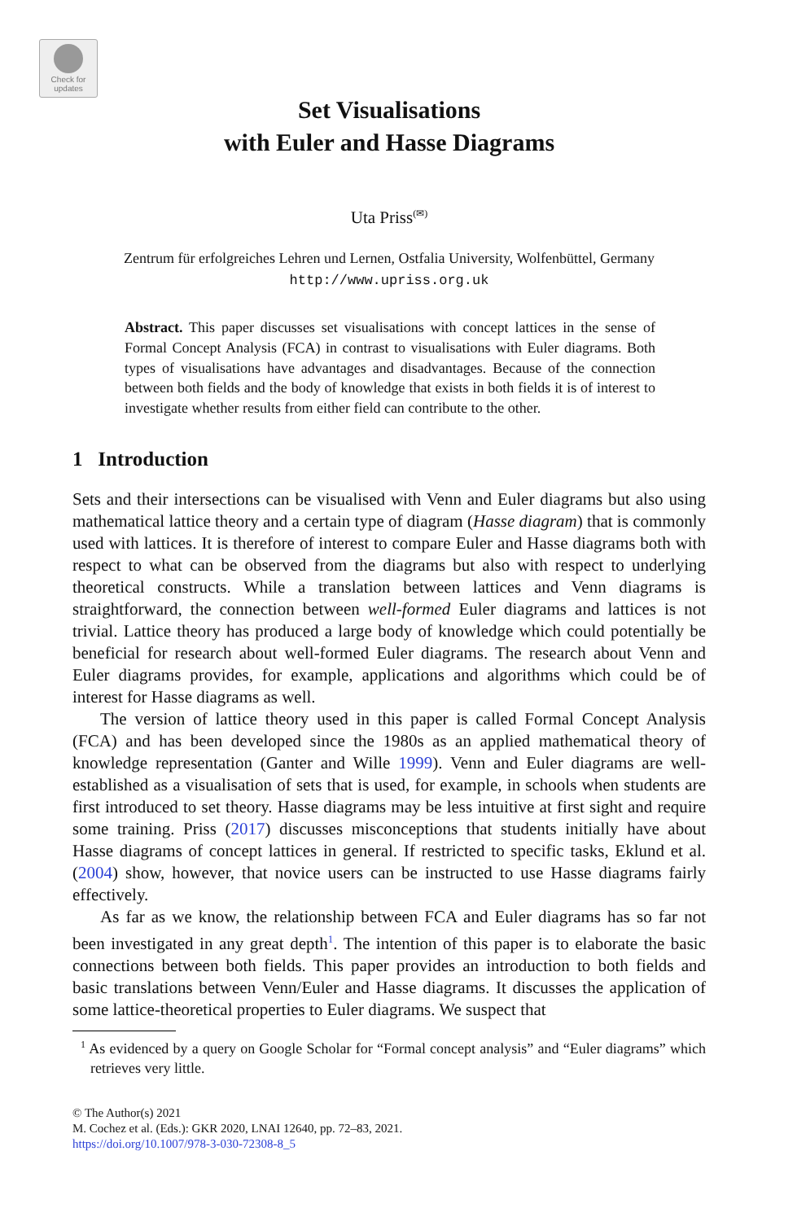Check for
updates
Set Visualisations
with Euler and Hasse Diagrams
Uta Priss<sup>(✉)</sup>
Zentrum für erfolgreiches Lehren und Lernen, Ostfalia University, Wolfenbüttel, Germany
http://www.upriss.org.uk
Abstract. This paper discusses set visualisations with concept lattices in the sense of Formal Concept Analysis (FCA) in contrast to visualisations with Euler diagrams. Both types of visualisations have advantages and disadvantages. Because of the connection between both fields and the body of knowledge that exists in both fields it is of interest to investigate whether results from either field can contribute to the other.
1 Introduction
Sets and their intersections can be visualised with Venn and Euler diagrams but also using mathematical lattice theory and a certain type of diagram (Hasse diagram) that is commonly used with lattices. It is therefore of interest to compare Euler and Hasse diagrams both with respect to what can be observed from the diagrams but also with respect to underlying theoretical constructs. While a translation between lattices and Venn diagrams is straightforward, the connection between well-formed Euler diagrams and lattices is not trivial. Lattice theory has produced a large body of knowledge which could potentially be beneficial for research about well-formed Euler diagrams. The research about Venn and Euler diagrams provides, for example, applications and algorithms which could be of interest for Hasse diagrams as well.
The version of lattice theory used in this paper is called Formal Concept Analysis (FCA) and has been developed since the 1980s as an applied mathematical theory of knowledge representation (Ganter and Wille 1999). Venn and Euler diagrams are well-established as a visualisation of sets that is used, for example, in schools when students are first introduced to set theory. Hasse diagrams may be less intuitive at first sight and require some training. Priss (2017) discusses misconceptions that students initially have about Hasse diagrams of concept lattices in general. If restricted to specific tasks, Eklund et al. (2004) show, however, that novice users can be instructed to use Hasse diagrams fairly effectively.
As far as we know, the relationship between FCA and Euler diagrams has so far not been investigated in any great depth<sup>1</sup>. The intention of this paper is to elaborate the basic connections between both fields. This paper provides an introduction to both fields and basic translations between Venn/Euler and Hasse diagrams. It discusses the application of some lattice-theoretical properties to Euler diagrams. We suspect that
<sup>1</sup> As evidenced by a query on Google Scholar for “Formal concept analysis” and “Euler diagrams” which retrieves very little.
© The Author(s) 2021
M. Cochez et al. (Eds.): GKR 2020, LNAI 12640, pp. 72–83, 2021.
https://doi.org/10.1007/978-3-030-72308-8_5